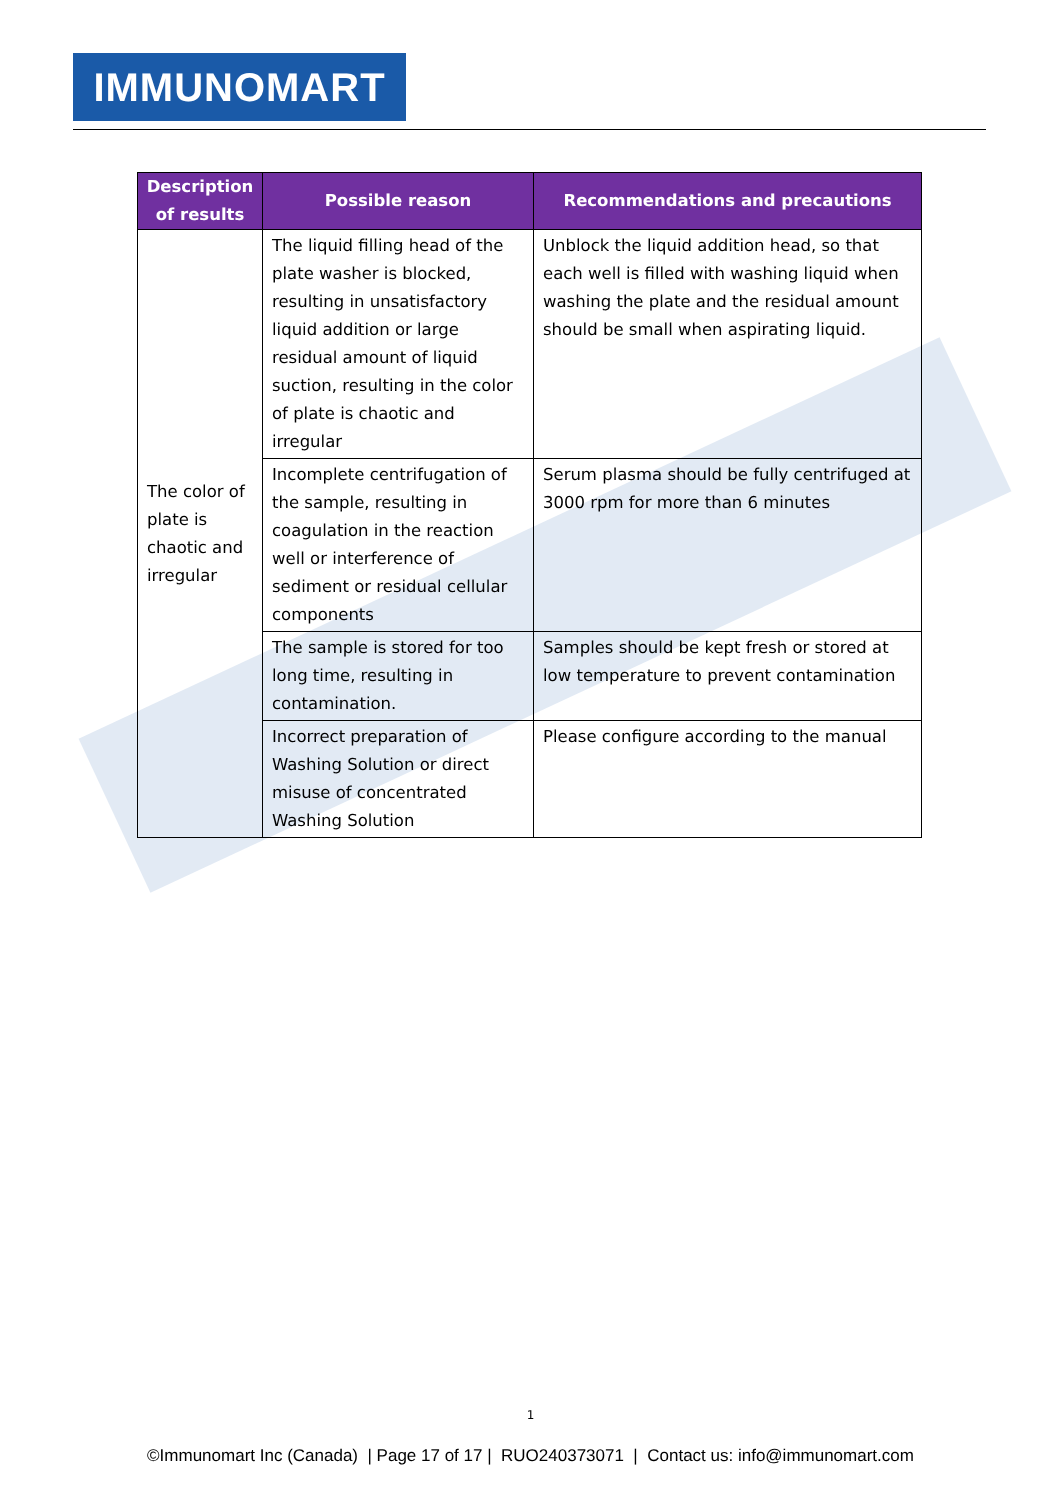IMMUNOMART
| Description of results | Possible reason | Recommendations and precautions |
| --- | --- | --- |
| The color of plate is chaotic and irregular | The liquid filling head of the plate washer is blocked, resulting in unsatisfactory liquid addition or large residual amount of liquid suction, resulting in the color of plate is chaotic and irregular | Unblock the liquid addition head, so that each well is filled with washing liquid when washing the plate and the residual amount should be small when aspirating liquid. |
| | Incomplete centrifugation of the sample, resulting in coagulation in the reaction well or interference of sediment or residual cellular components | Serum plasma should be fully centrifuged at 3000 rpm for more than 6 minutes |
| | The sample is stored for too long time, resulting in contamination. | Samples should be kept fresh or stored at low temperature to prevent contamination |
| | Incorrect preparation of Washing Solution or direct misuse of concentrated Washing Solution | Please configure according to the manual |
1
©Immunomart Inc (Canada) | Page 17 of 17 | RUO240373071 | Contact us: info@immunomart.com